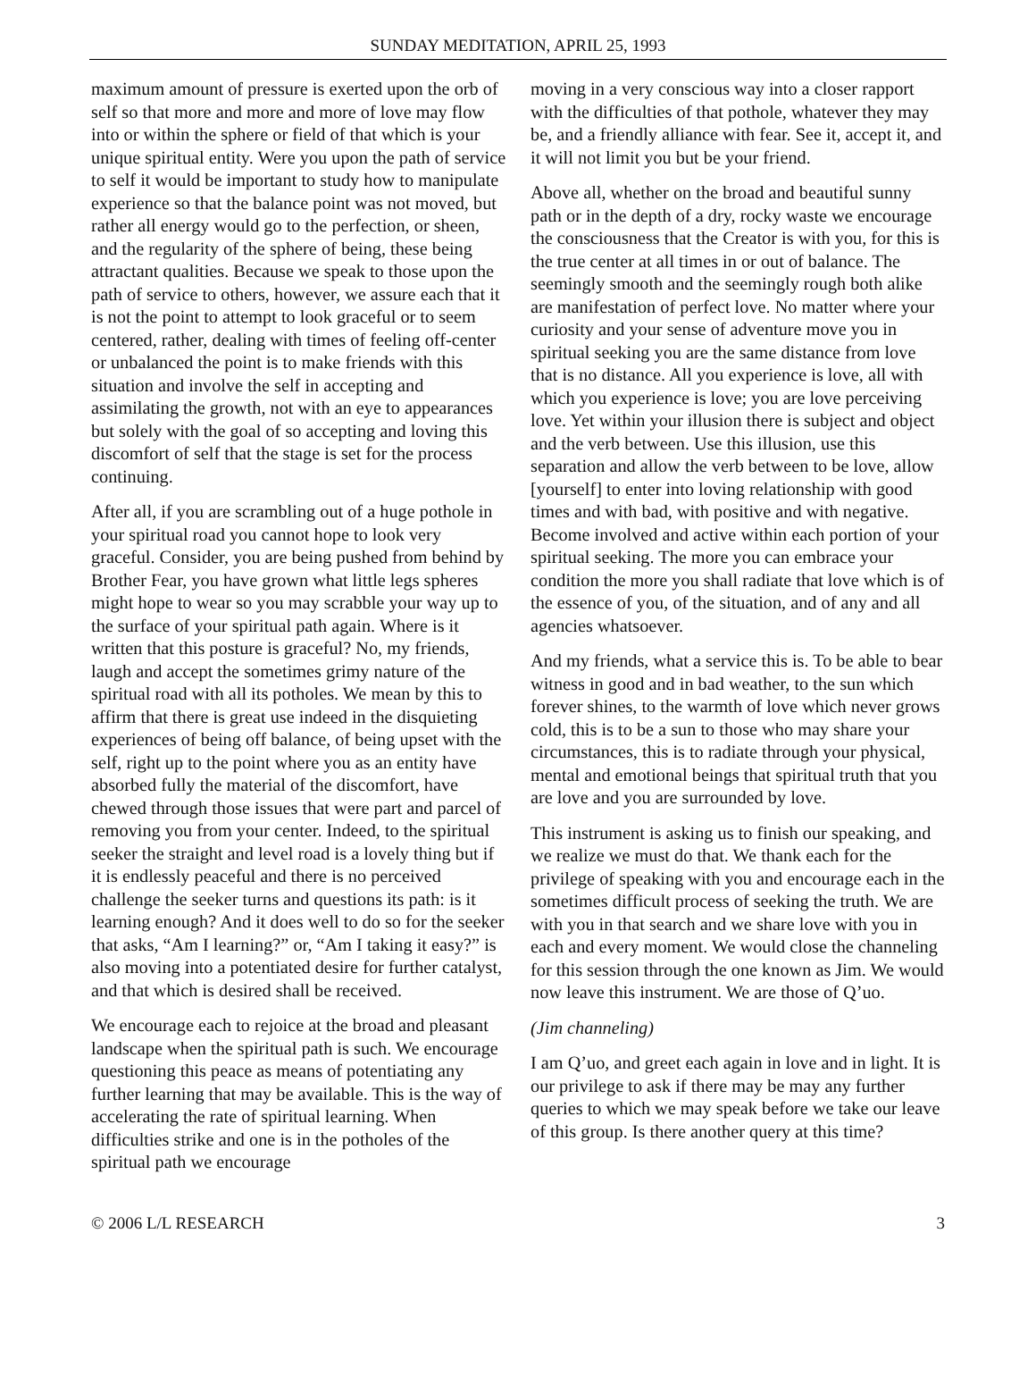SUNDAY MEDITATION, APRIL 25, 1993
maximum amount of pressure is exerted upon the orb of self so that more and more and more of love may flow into or within the sphere or field of that which is your unique spiritual entity. Were you upon the path of service to self it would be important to study how to manipulate experience so that the balance point was not moved, but rather all energy would go to the perfection, or sheen, and the regularity of the sphere of being, these being attractant qualities. Because we speak to those upon the path of service to others, however, we assure each that it is not the point to attempt to look graceful or to seem centered, rather, dealing with times of feeling off-center or unbalanced the point is to make friends with this situation and involve the self in accepting and assimilating the growth, not with an eye to appearances but solely with the goal of so accepting and loving this discomfort of self that the stage is set for the process continuing.
After all, if you are scrambling out of a huge pothole in your spiritual road you cannot hope to look very graceful. Consider, you are being pushed from behind by Brother Fear, you have grown what little legs spheres might hope to wear so you may scrabble your way up to the surface of your spiritual path again. Where is it written that this posture is graceful? No, my friends, laugh and accept the sometimes grimy nature of the spiritual road with all its potholes. We mean by this to affirm that there is great use indeed in the disquieting experiences of being off balance, of being upset with the self, right up to the point where you as an entity have absorbed fully the material of the discomfort, have chewed through those issues that were part and parcel of removing you from your center. Indeed, to the spiritual seeker the straight and level road is a lovely thing but if it is endlessly peaceful and there is no perceived challenge the seeker turns and questions its path: is it learning enough? And it does well to do so for the seeker that asks, “Am I learning?” or, “Am I taking it easy?” is also moving into a potentiated desire for further catalyst, and that which is desired shall be received.
We encourage each to rejoice at the broad and pleasant landscape when the spiritual path is such. We encourage questioning this peace as means of potentiating any further learning that may be available. This is the way of accelerating the rate of spiritual learning. When difficulties strike and one is in the potholes of the spiritual path we encourage
moving in a very conscious way into a closer rapport with the difficulties of that pothole, whatever they may be, and a friendly alliance with fear. See it, accept it, and it will not limit you but be your friend.
Above all, whether on the broad and beautiful sunny path or in the depth of a dry, rocky waste we encourage the consciousness that the Creator is with you, for this is the true center at all times in or out of balance. The seemingly smooth and the seemingly rough both alike are manifestation of perfect love. No matter where your curiosity and your sense of adventure move you in spiritual seeking you are the same distance from love that is no distance. All you experience is love, all with which you experience is love; you are love perceiving love. Yet within your illusion there is subject and object and the verb between. Use this illusion, use this separation and allow the verb between to be love, allow [yourself] to enter into loving relationship with good times and with bad, with positive and with negative. Become involved and active within each portion of your spiritual seeking. The more you can embrace your condition the more you shall radiate that love which is of the essence of you, of the situation, and of any and all agencies whatsoever.
And my friends, what a service this is. To be able to bear witness in good and in bad weather, to the sun which forever shines, to the warmth of love which never grows cold, this is to be a sun to those who may share your circumstances, this is to radiate through your physical, mental and emotional beings that spiritual truth that you are love and you are surrounded by love.
This instrument is asking us to finish our speaking, and we realize we must do that. We thank each for the privilege of speaking with you and encourage each in the sometimes difficult process of seeking the truth. We are with you in that search and we share love with you in each and every moment. We would close the channeling for this session through the one known as Jim. We would now leave this instrument. We are those of Q’uo.
(Jim channeling)
I am Q’uo, and greet each again in love and in light. It is our privilege to ask if there may be may any further queries to which we may speak before we take our leave of this group. Is there another query at this time?
© 2006 L/L RESEARCH 3